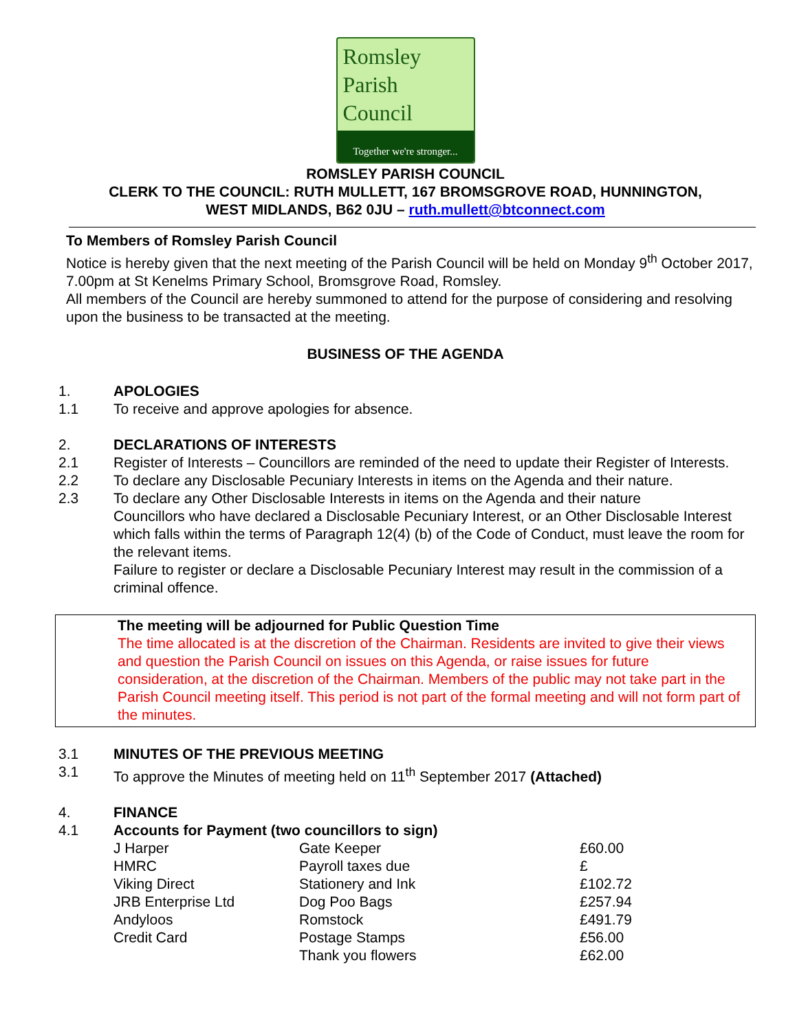Romsley
Parish
Council
Together we're stronger...
ROMSLEY PARISH COUNCIL
CLERK TO THE COUNCIL: RUTH MULLETT, 167 BROMSGROVE ROAD, HUNNINGTON,
WEST MIDLANDS, B62 0JU – ruth.mullett@btconnect.com
To Members of Romsley Parish Council
Notice is hereby given that the next meeting of the Parish Council will be held on Monday 9<sup>th</sup> October 2017, 7.00pm at St Kenelms Primary School, Bromsgrove Road, Romsley.
All members of the Council are hereby summoned to attend for the purpose of considering and resolving upon the business to be transacted at the meeting.
BUSINESS OF THE AGENDA
1. APOLOGIES
1.1 To receive and approve apologies for absence.
2. DECLARATIONS OF INTERESTS
2.1 Register of Interests – Councillors are reminded of the need to update their Register of Interests.
2.2 To declare any Disclosable Pecuniary Interests in items on the Agenda and their nature.
2.3 To declare any Other Disclosable Interests in items on the Agenda and their nature
Councillors who have declared a Disclosable Pecuniary Interest, or an Other Disclosable Interest which falls within the terms of Paragraph 12(4) (b) of the Code of Conduct, must leave the room for the relevant items.
Failure to register or declare a Disclosable Pecuniary Interest may result in the commission of a criminal offence.
The meeting will be adjourned for Public Question Time
The time allocated is at the discretion of the Chairman. Residents are invited to give their views and question the Parish Council on issues on this Agenda, or raise issues for future consideration, at the discretion of the Chairman. Members of the public may not take part in the Parish Council meeting itself. This period is not part of the formal meeting and will not form part of the minutes.
3.1 MINUTES OF THE PREVIOUS MEETING
3.1 To approve the Minutes of meeting held on 11<sup>th</sup> September 2017 (Attached)
4. FINANCE
4.1 Accounts for Payment (two councillors to sign)
| J Harper | Gate Keeper | £60.00 |
| HMRC | Payroll taxes due | £ |
| Viking Direct | Stationery and Ink | £102.72 |
| JRB Enterprise Ltd | Dog Poo Bags | £257.94 |
| Andyloos | Romstock | £491.79 |
| Credit Card | Postage Stamps | £56.00 |
| | Thank you flowers | £62.00 |